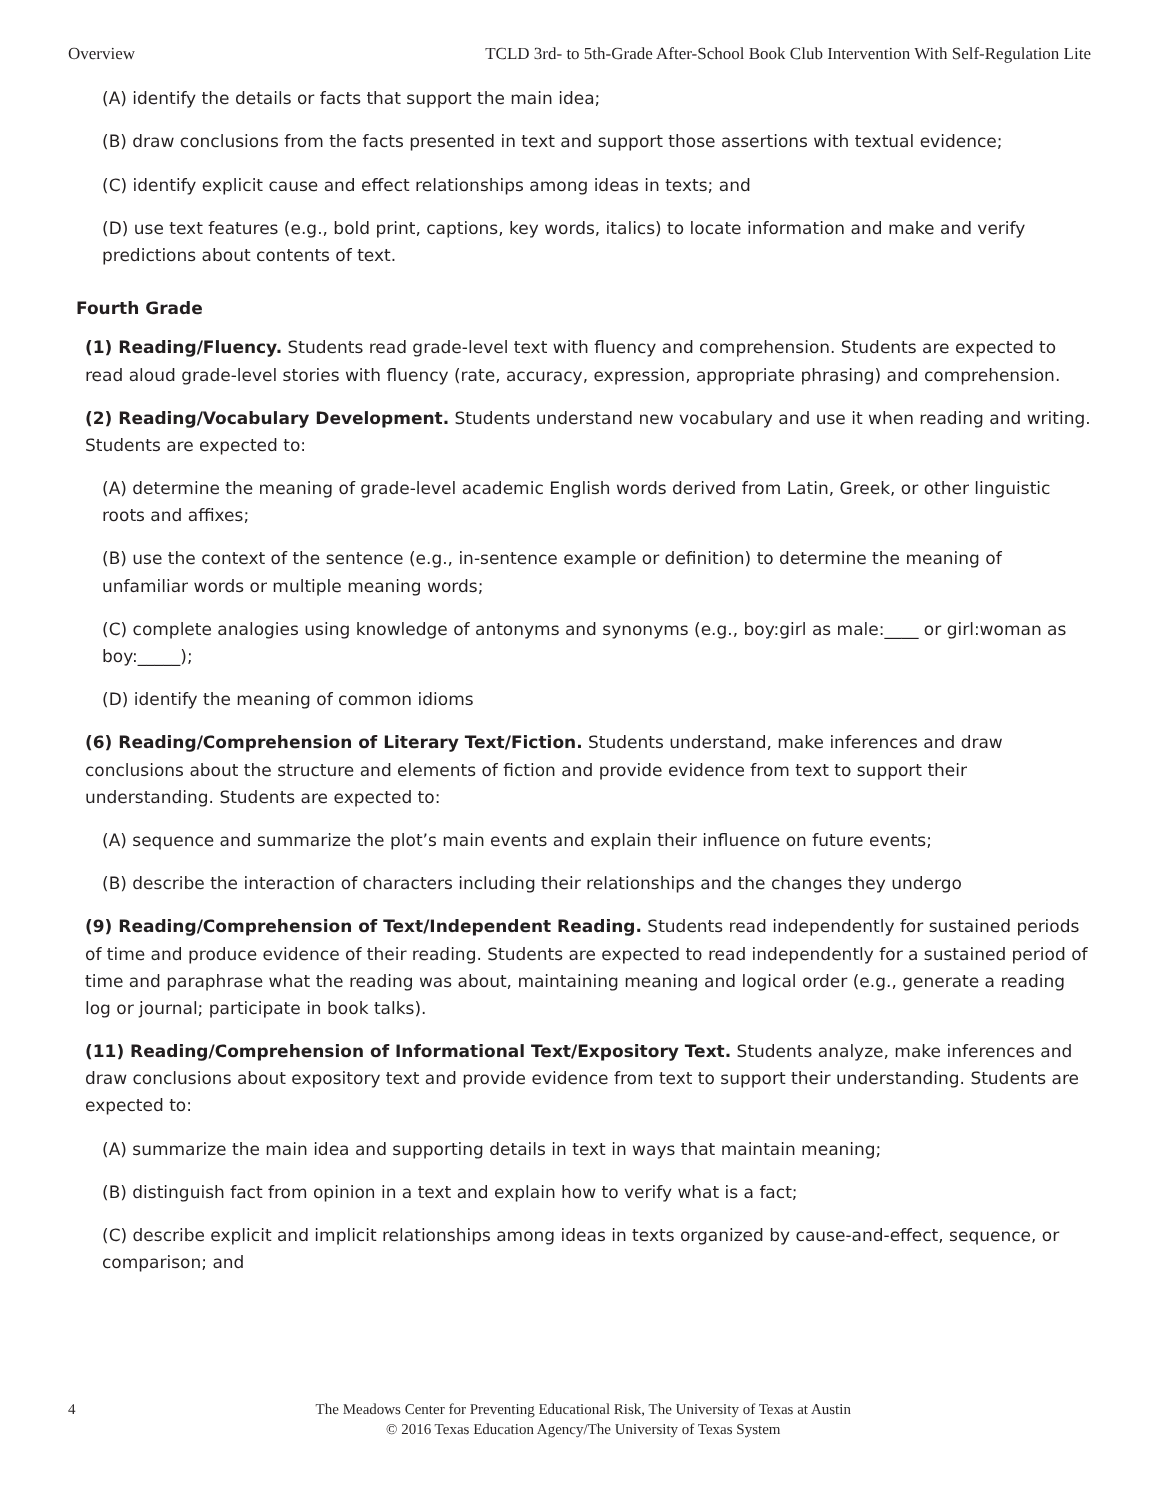Overview TCLD 3rd- to 5th-Grade After-School Book Club Intervention With Self-Regulation Lite
(A) identify the details or facts that support the main idea;
(B) draw conclusions from the facts presented in text and support those assertions with textual evidence;
(C) identify explicit cause and effect relationships among ideas in texts; and
(D) use text features (e.g., bold print, captions, key words, italics) to locate information and make and verify predictions about contents of text.
Fourth Grade
(1) Reading/Fluency. Students read grade-level text with fluency and comprehension. Students are expected to read aloud grade-level stories with fluency (rate, accuracy, expression, appropriate phrasing) and comprehension.
(2) Reading/Vocabulary Development. Students understand new vocabulary and use it when reading and writing. Students are expected to:
(A) determine the meaning of grade-level academic English words derived from Latin, Greek, or other linguistic roots and affixes;
(B) use the context of the sentence (e.g., in-sentence example or definition) to determine the meaning of unfamiliar words or multiple meaning words;
(C) complete analogies using knowledge of antonyms and synonyms (e.g., boy:girl as male:____ or girl:woman as boy:_____);
(D) identify the meaning of common idioms
(6) Reading/Comprehension of Literary Text/Fiction. Students understand, make inferences and draw conclusions about the structure and elements of fiction and provide evidence from text to support their understanding. Students are expected to:
(A) sequence and summarize the plot’s main events and explain their influence on future events;
(B) describe the interaction of characters including their relationships and the changes they undergo
(9) Reading/Comprehension of Text/Independent Reading. Students read independently for sustained periods of time and produce evidence of their reading. Students are expected to read independently for a sustained period of time and paraphrase what the reading was about, maintaining meaning and logical order (e.g., generate a reading log or journal; participate in book talks).
(11) Reading/Comprehension of Informational Text/Expository Text. Students analyze, make inferences and draw conclusions about expository text and provide evidence from text to support their understanding. Students are expected to:
(A) summarize the main idea and supporting details in text in ways that maintain meaning;
(B) distinguish fact from opinion in a text and explain how to verify what is a fact;
(C) describe explicit and implicit relationships among ideas in texts organized by cause-and-effect, sequence, or comparison; and
4 The Meadows Center for Preventing Educational Risk, The University of Texas at Austin
© 2016 Texas Education Agency/The University of Texas System